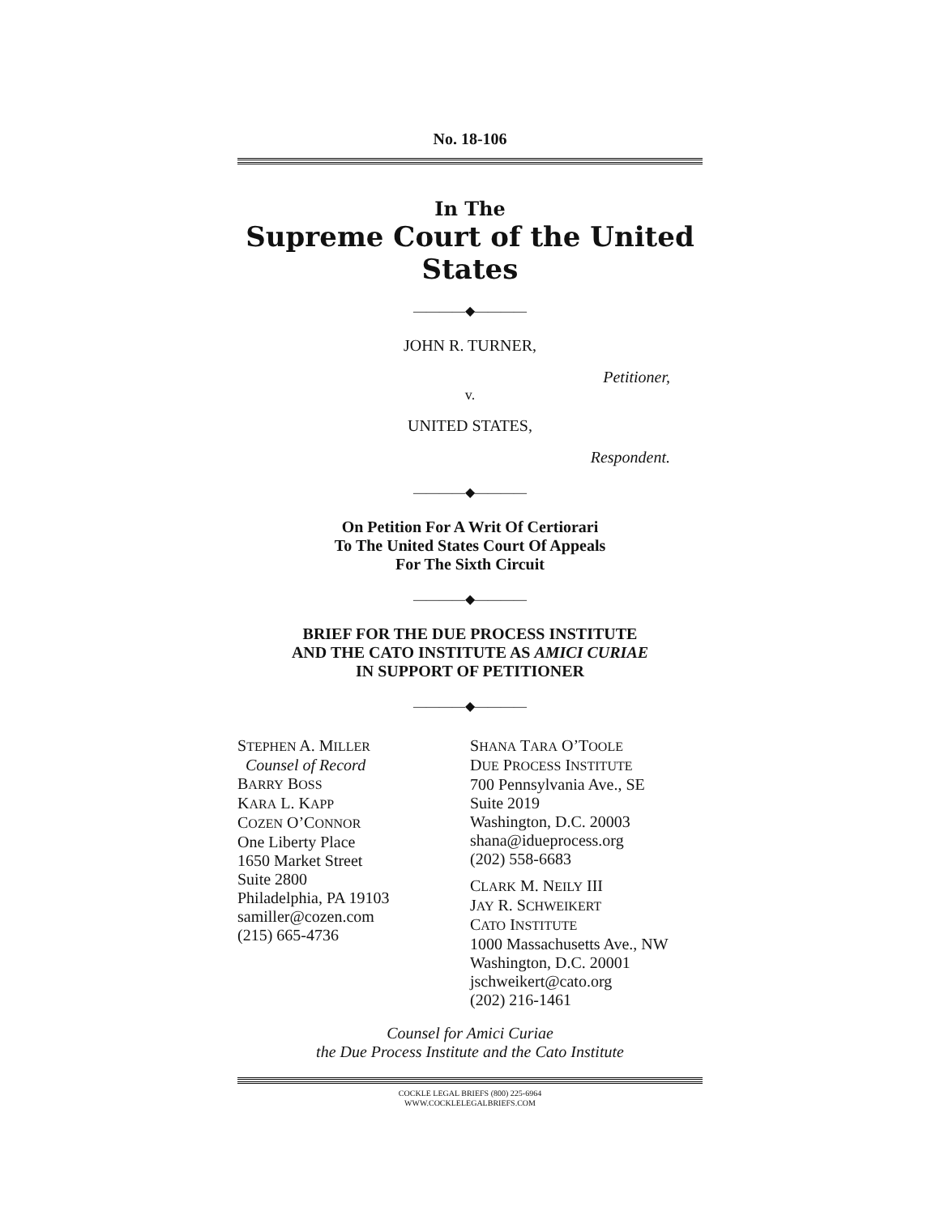No. 18-106
In The
Supreme Court of the United States
————◆————
JOHN R. TURNER,
Petitioner,
v.
UNITED STATES,
Respondent.
————◆————
On Petition For A Writ Of Certiorari
To The United States Court Of Appeals
For The Sixth Circuit
————◆————
BRIEF FOR THE DUE PROCESS INSTITUTE
AND THE CATO INSTITUTE AS AMICI CURIAE
IN SUPPORT OF PETITIONER
————◆————
STEPHEN A. MILLER
Counsel of Record
BARRY BOSS
KARA L. KAPP
COZEN O’CONNOR
One Liberty Place
1650 Market Street
Suite 2800
Philadelphia, PA 19103
samiller@cozen.com
(215) 665-4736
SHANA TARA O’TOOLE
DUE PROCESS INSTITUTE
700 Pennsylvania Ave., SE
Suite 2019
Washington, D.C. 20003
shana@idueprocess.org
(202) 558-6683
CLARK M. NEILY III
JAY R. SCHWEIKERT
CATO INSTITUTE
1000 Massachusetts Ave., NW
Washington, D.C. 20001
jschweikert@cato.org
(202) 216-1461
Counsel for Amici Curiae
the Due Process Institute and the Cato Institute
COCKLE LEGAL BRIEFS (800) 225-6964
WWW.COCKLELEGALBRIEFS.COM